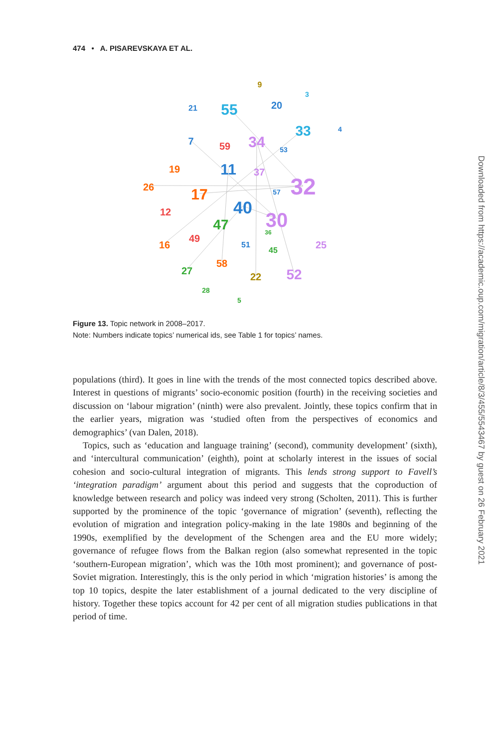474 • A. PISAREVSKAYA ET AL.
32
30
40
55
34
33
11
17
47
37
19
26
12
16
49
58
27
22
52
25
20
21
7
59
51
45
5
28
9
3
4
53
57
36
Figure 13. Topic network in 2008–2017.
Note: Numbers indicate topics’ numerical ids, see Table 1 for topics’ names.
populations (third). It goes in line with the trends of the most connected topics described above. Interest in questions of migrants’ socio-economic position (fourth) in the receiving societies and discussion on ‘labour migration’ (ninth) were also prevalent. Jointly, these topics confirm that in the earlier years, migration was ‘studied often from the perspectives of economics and demographics’ (van Dalen, 2018).
Topics, such as ‘education and language training’ (second), community development’ (sixth), and ‘intercultural communication’ (eighth), point at scholarly interest in the issues of social cohesion and socio-cultural integration of migrants. This lends strong support to Favell’s ‘integration paradigm’ argument about this period and suggests that the coproduction of knowledge between research and policy was indeed very strong (Scholten, 2011). This is further supported by the prominence of the topic ‘governance of migration’ (seventh), reflecting the evolution of migration and integration policy-making in the late 1980s and beginning of the 1990s, exemplified by the development of the Schengen area and the EU more widely; governance of refugee flows from the Balkan region (also somewhat represented in the topic ‘southern-European migration’, which was the 10th most prominent); and governance of post-Soviet migration. Interestingly, this is the only period in which ‘migration histories’ is among the top 10 topics, despite the later establishment of a journal dedicated to the very discipline of history. Together these topics account for 42 per cent of all migration studies publications in that period of time.
Downloaded from https://academic.oup.com/migration/article/8/3/455/5543467 by guest on 26 February 2021